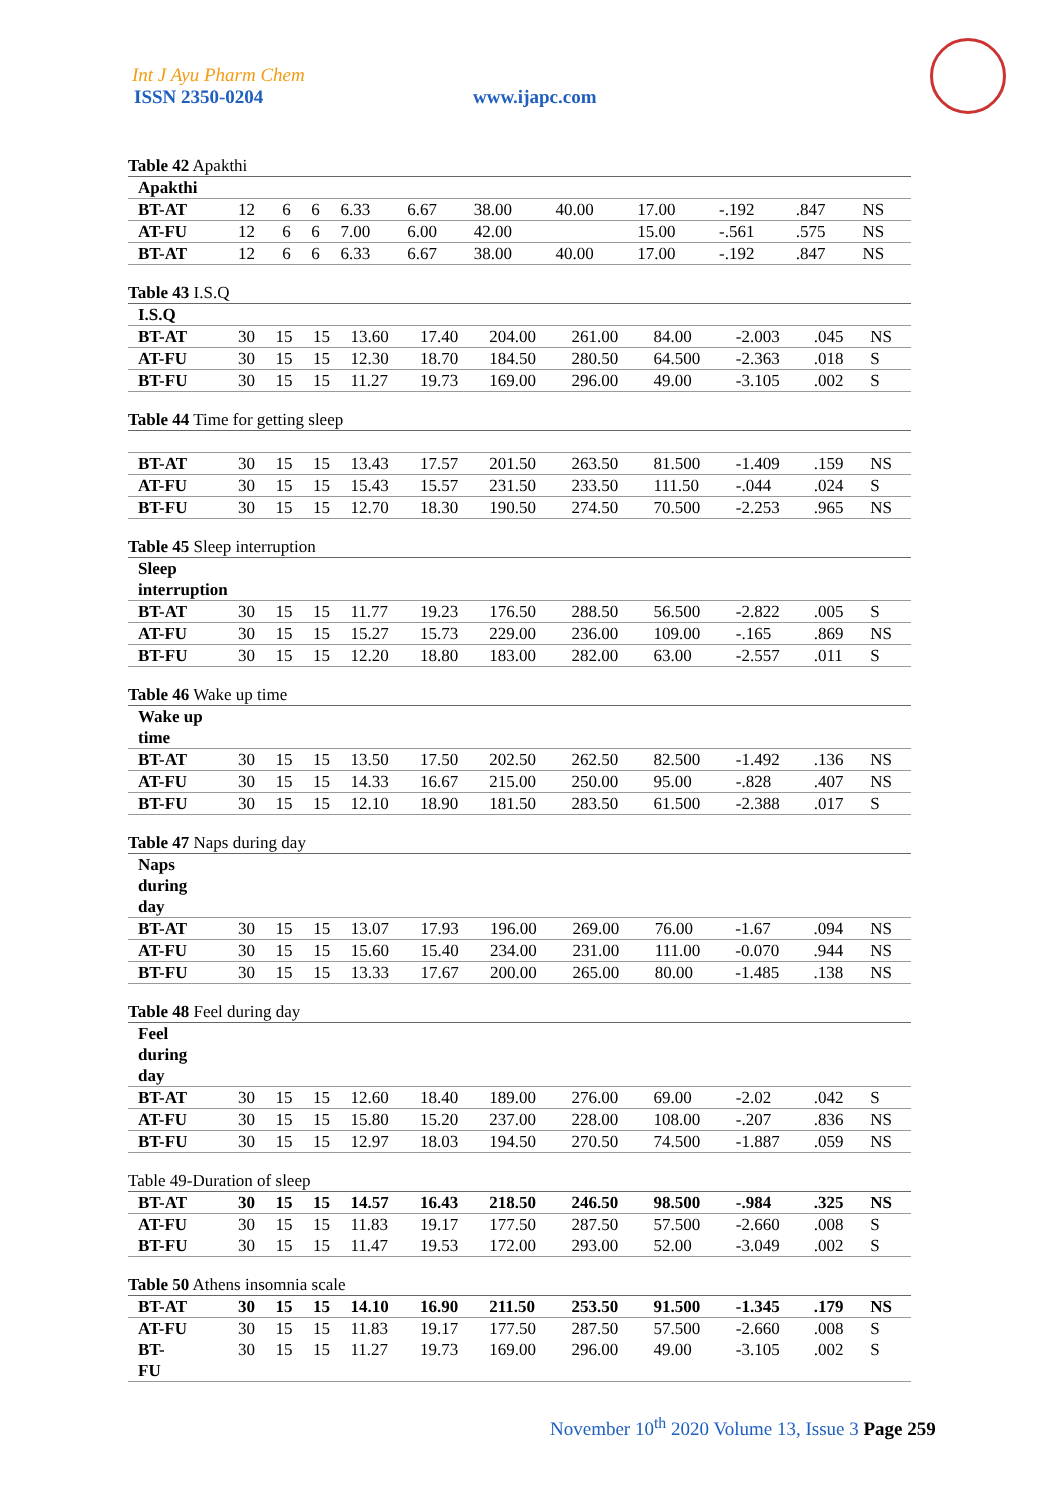Int J Ayu Pharm Chem
ISSN 2350-0204 www.ijapc.com
Table 42 Apakthi
| Apakthi | | | | | | | | | | | |
| BT-AT | 12 | 6 | 6 | 6.33 | 6.67 | 38.00 | 40.00 | 17.00 | -.192 | .847 | NS |
| AT-FU | 12 | 6 | 6 | 7.00 | 6.00 | 42.00 | | 15.00 | -.561 | .575 | NS |
| BT-AT | 12 | 6 | 6 | 6.33 | 6.67 | 38.00 | 40.00 | 17.00 | -.192 | .847 | NS |
Table 43 I.S.Q
| I.S.Q | | | | | | | | | | | |
| BT-AT | 30 | 15 | 15 | 13.60 | 17.40 | 204.00 | 261.00 | 84.00 | -2.003 | .045 | NS |
| AT-FU | 30 | 15 | 15 | 12.30 | 18.70 | 184.50 | 280.50 | 64.500 | -2.363 | .018 | S |
| BT-FU | 30 | 15 | 15 | 11.27 | 19.73 | 169.00 | 296.00 | 49.00 | -3.105 | .002 | S |
Table 44 Time for getting sleep
| BT-AT | 30 | 15 | 15 | 13.43 | 17.57 | 201.50 | 263.50 | 81.500 | -1.409 | .159 | NS |
| AT-FU | 30 | 15 | 15 | 15.43 | 15.57 | 231.50 | 233.50 | 111.50 | -.044 | .024 | S |
| BT-FU | 30 | 15 | 15 | 12.70 | 18.30 | 190.50 | 274.50 | 70.500 | -2.253 | .965 | NS |
Table 45 Sleep interruption
| Sleep interruption | | | | | | | | | | | |
| BT-AT | 30 | 15 | 15 | 11.77 | 19.23 | 176.50 | 288.50 | 56.500 | -2.822 | .005 | S |
| AT-FU | 30 | 15 | 15 | 15.27 | 15.73 | 229.00 | 236.00 | 109.00 | -.165 | .869 | NS |
| BT-FU | 30 | 15 | 15 | 12.20 | 18.80 | 183.00 | 282.00 | 63.00 | -2.557 | .011 | S |
Table 46 Wake up time
| Wake up time | | | | | | | | | | | |
| BT-AT | 30 | 15 | 15 | 13.50 | 17.50 | 202.50 | 262.50 | 82.500 | -1.492 | .136 | NS |
| AT-FU | 30 | 15 | 15 | 14.33 | 16.67 | 215.00 | 250.00 | 95.00 | -.828 | .407 | NS |
| BT-FU | 30 | 15 | 15 | 12.10 | 18.90 | 181.50 | 283.50 | 61.500 | -2.388 | .017 | S |
Table 47 Naps during day
| Naps during day | | | | | | | | | | | |
| BT-AT | 30 | 15 | 15 | 13.07 | 17.93 | 196.00 | 269.00 | 76.00 | -1.67 | .094 | NS |
| AT-FU | 30 | 15 | 15 | 15.60 | 15.40 | 234.00 | 231.00 | 111.00 | -0.070 | .944 | NS |
| BT-FU | 30 | 15 | 15 | 13.33 | 17.67 | 200.00 | 265.00 | 80.00 | -1.485 | .138 | NS |
Table 48 Feel during day
| Feel during day | | | | | | | | | | | |
| BT-AT | 30 | 15 | 15 | 12.60 | 18.40 | 189.00 | 276.00 | 69.00 | -2.02 | .042 | S |
| AT-FU | 30 | 15 | 15 | 15.80 | 15.20 | 237.00 | 228.00 | 108.00 | -.207 | .836 | NS |
| BT-FU | 30 | 15 | 15 | 12.97 | 18.03 | 194.50 | 270.50 | 74.500 | -1.887 | .059 | NS |
Table 49-Duration of sleep
| BT-AT | 30 | 15 | 15 | 14.57 | 16.43 | 218.50 | 246.50 | 98.500 | -.984 | .325 | NS |
| AT-FU | 30 | 15 | 15 | 11.83 | 19.17 | 177.50 | 287.50 | 57.500 | -2.660 | .008 | S |
| BT-FU | 30 | 15 | 15 | 11.47 | 19.53 | 172.00 | 293.00 | 52.00 | -3.049 | .002 | S |
Table 50 Athens insomnia scale
| BT-AT | 30 | 15 | 15 | 14.10 | 16.90 | 211.50 | 253.50 | 91.500 | -1.345 | .179 | NS |
| AT-FU | 30 | 15 | 15 | 11.83 | 19.17 | 177.50 | 287.50 | 57.500 | -2.660 | .008 | S |
| BT- FU | 30 | 15 | 15 | 11.27 | 19.73 | 169.00 | 296.00 | 49.00 | -3.105 | .002 | S |
November 10<sup>th</sup> 2020 Volume 13, Issue 3 Page 259